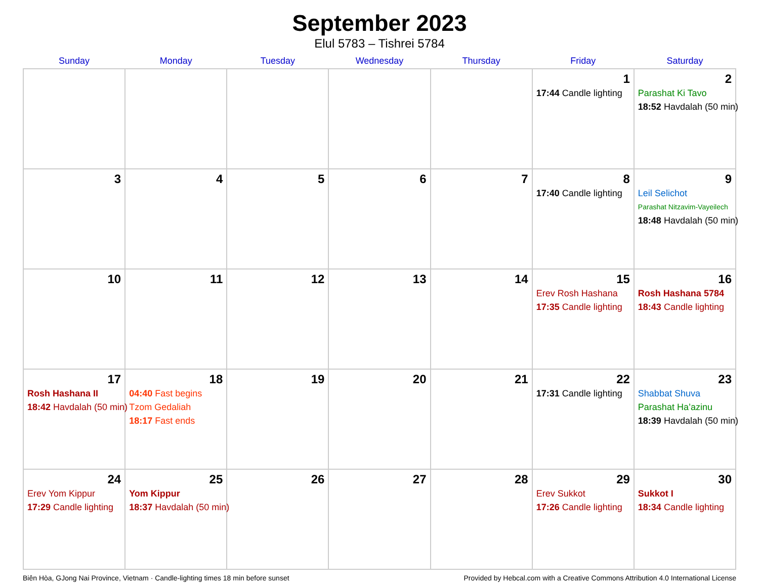September 2023
Elul 5783 – Tishrei 5784
| Sunday | Monday | Tuesday | Wednesday | Thursday | Friday | Saturday |
| --- | --- | --- | --- | --- | --- | --- |
| | | | | | 1 17:44 Candle lighting | 2 Parashat Ki Tavo 18:52 Havdalah (50 min) |
| 3 | 4 | 5 | 6 | 7 | 8 17:40 Candle lighting | 9 Leil Selichot Parashat Nitzavim-Vayeilech 18:48 Havdalah (50 min) |
| 10 | 11 | 12 | 13 | 14 | 15 Erev Rosh Hashana 17:35 Candle lighting | 16 Rosh Hashana 5784 18:43 Candle lighting |
| 17 Rosh Hashana II 18:42 Havdalah (50 min) | 18 04:40 Fast begins Tzom Gedaliah 18:17 Fast ends | 19 | 20 | 21 | 22 17:31 Candle lighting | 23 Shabbat Shuva Parashat Ha’azinu 18:39 Havdalah (50 min) |
| 24 Erev Yom Kippur 17:29 Candle lighting | 25 Yom Kippur 18:37 Havdalah (50 min) | 26 | 27 | 28 | 29 Erev Sukkot 17:26 Candle lighting | 30 Sukkot I 18:34 Candle lighting |
Biên Hòa, GJong Nai Province, Vietnam · Candle-lighting times 18 min before sunset Provided by Hebcal.com with a Creative Commons Attribution 4.0 International License